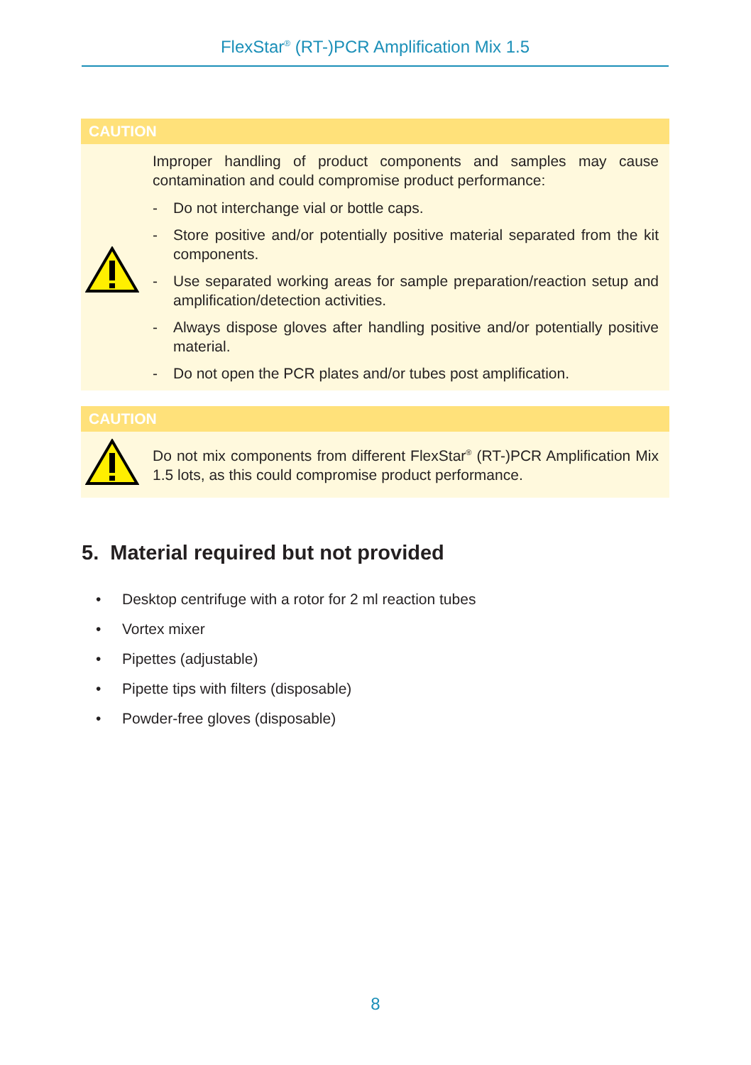FlexStar<sup>®</sup> (RT-)PCR Amplification Mix 1.5
CAUTION
Improper handling of product components and samples may cause contamination and could compromise product performance:
- Do not interchange vial or bottle caps.
- Store positive and/or potentially positive material separated from the kit components.
- Use separated working areas for sample preparation/reaction setup and amplification/detection activities.
- Always dispose gloves after handling positive and/or potentially positive material.
- Do not open the PCR plates and/or tubes post amplification.
CAUTION
Do not mix components from different FlexStar<sup>®</sup> (RT-)PCR Amplification Mix 1.5 lots, as this could compromise product performance.
5. Material required but not provided
• Desktop centrifuge with a rotor for 2 ml reaction tubes
• Vortex mixer
• Pipettes (adjustable)
• Pipette tips with filters (disposable)
• Powder-free gloves (disposable)
8